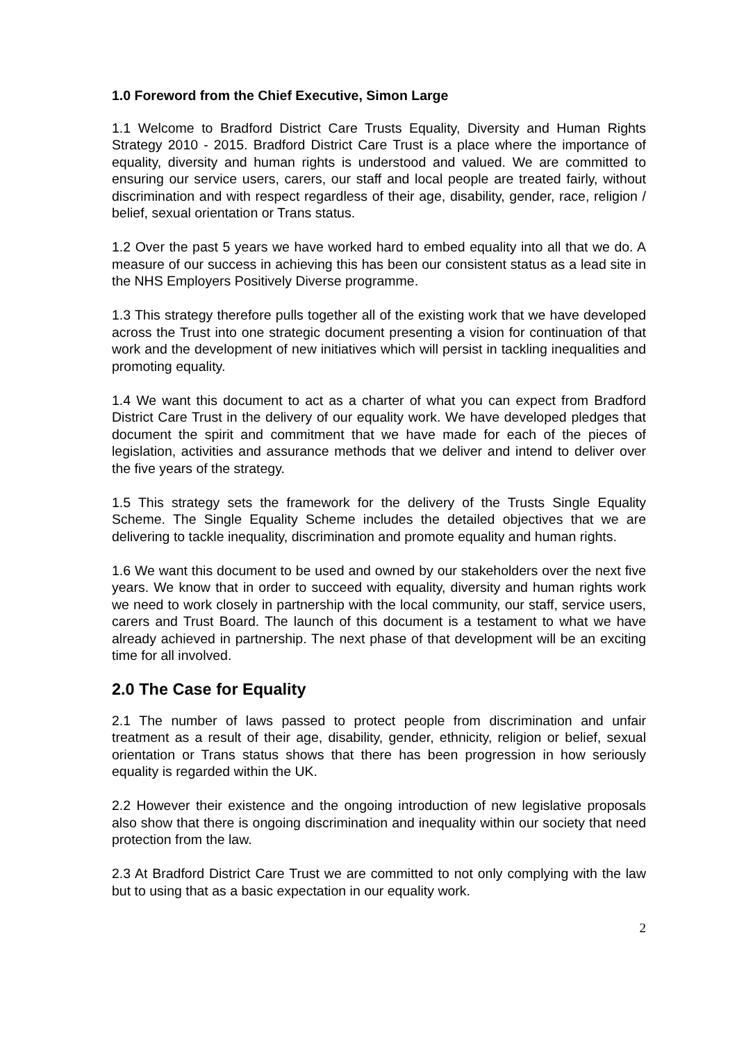1.0 Foreword from the Chief Executive, Simon Large
1.1 Welcome to Bradford District Care Trusts Equality, Diversity and Human Rights Strategy 2010 - 2015. Bradford District Care Trust is a place where the importance of equality, diversity and human rights is understood and valued. We are committed to ensuring our service users, carers, our staff and local people are treated fairly, without discrimination and with respect regardless of their age, disability, gender, race, religion / belief, sexual orientation or Trans status.
1.2 Over the past 5 years we have worked hard to embed equality into all that we do. A measure of our success in achieving this has been our consistent status as a lead site in the NHS Employers Positively Diverse programme.
1.3 This strategy therefore pulls together all of the existing work that we have developed across the Trust into one strategic document presenting a vision for continuation of that work and the development of new initiatives which will persist in tackling inequalities and promoting equality.
1.4 We want this document to act as a charter of what you can expect from Bradford District Care Trust in the delivery of our equality work. We have developed pledges that document the spirit and commitment that we have made for each of the pieces of legislation, activities and assurance methods that we deliver and intend to deliver over the five years of the strategy.
1.5 This strategy sets the framework for the delivery of the Trusts Single Equality Scheme. The Single Equality Scheme includes the detailed objectives that we are delivering to tackle inequality, discrimination and promote equality and human rights.
1.6 We want this document to be used and owned by our stakeholders over the next five years. We know that in order to succeed with equality, diversity and human rights work we need to work closely in partnership with the local community, our staff, service users, carers and Trust Board. The launch of this document is a testament to what we have already achieved in partnership. The next phase of that development will be an exciting time for all involved.
2.0 The Case for Equality
2.1 The number of laws passed to protect people from discrimination and unfair treatment as a result of their age, disability, gender, ethnicity, religion or belief, sexual orientation or Trans status shows that there has been progression in how seriously equality is regarded within the UK.
2.2 However their existence and the ongoing introduction of new legislative proposals also show that there is ongoing discrimination and inequality within our society that need protection from the law.
2.3 At Bradford District Care Trust we are committed to not only complying with the law but to using that as a basic expectation in our equality work.
2